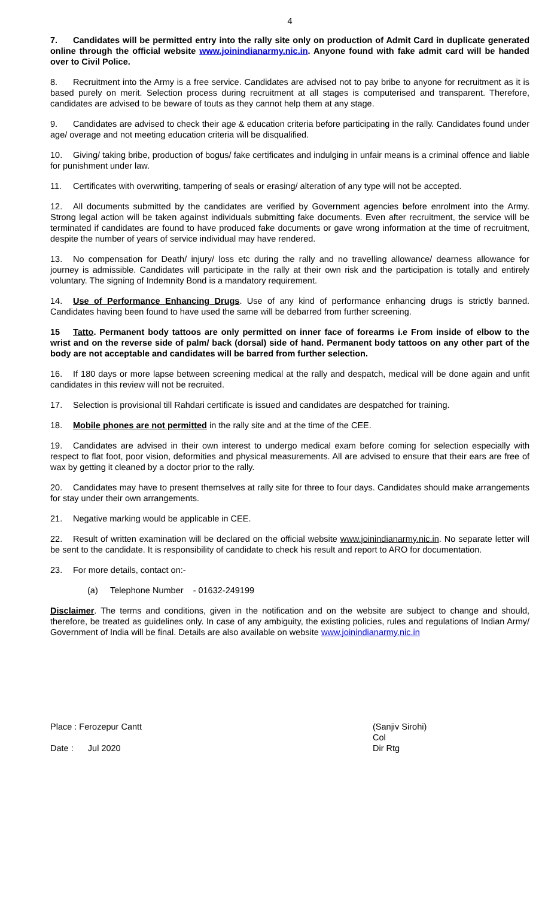4
7. Candidates will be permitted entry into the rally site only on production of Admit Card in duplicate generated online through the official website www.joinindianarmy.nic.in. Anyone found with fake admit card will be handed over to Civil Police.
8. Recruitment into the Army is a free service. Candidates are advised not to pay bribe to anyone for recruitment as it is based purely on merit. Selection process during recruitment at all stages is computerised and transparent. Therefore, candidates are advised to be beware of touts as they cannot help them at any stage.
9. Candidates are advised to check their age & education criteria before participating in the rally. Candidates found under age/ overage and not meeting education criteria will be disqualified.
10. Giving/ taking bribe, production of bogus/ fake certificates and indulging in unfair means is a criminal offence and liable for punishment under law.
11. Certificates with overwriting, tampering of seals or erasing/ alteration of any type will not be accepted.
12. All documents submitted by the candidates are verified by Government agencies before enrolment into the Army. Strong legal action will be taken against individuals submitting fake documents. Even after recruitment, the service will be terminated if candidates are found to have produced fake documents or gave wrong information at the time of recruitment, despite the number of years of service individual may have rendered.
13. No compensation for Death/ injury/ loss etc during the rally and no travelling allowance/ dearness allowance for journey is admissible. Candidates will participate in the rally at their own risk and the participation is totally and entirely voluntary. The signing of Indemnity Bond is a mandatory requirement.
14. Use of Performance Enhancing Drugs. Use of any kind of performance enhancing drugs is strictly banned. Candidates having been found to have used the same will be debarred from further screening.
15 Tatto. Permanent body tattoos are only permitted on inner face of forearms i.e From inside of elbow to the wrist and on the reverse side of palm/ back (dorsal) side of hand. Permanent body tattoos on any other part of the body are not acceptable and candidates will be barred from further selection.
16. If 180 days or more lapse between screening medical at the rally and despatch, medical will be done again and unfit candidates in this review will not be recruited.
17. Selection is provisional till Rahdari certificate is issued and candidates are despatched for training.
18. Mobile phones are not permitted in the rally site and at the time of the CEE.
19. Candidates are advised in their own interest to undergo medical exam before coming for selection especially with respect to flat foot, poor vision, deformities and physical measurements. All are advised to ensure that their ears are free of wax by getting it cleaned by a doctor prior to the rally.
20. Candidates may have to present themselves at rally site for three to four days. Candidates should make arrangements for stay under their own arrangements.
21. Negative marking would be applicable in CEE.
22. Result of written examination will be declared on the official website www.joinindianarmy.nic.in. No separate letter will be sent to the candidate. It is responsibility of candidate to check his result and report to ARO for documentation.
23. For more details, contact on:-
(a) Telephone Number - 01632-249199
Disclaimer. The terms and conditions, given in the notification and on the website are subject to change and should, therefore, be treated as guidelines only. In case of any ambiguity, the existing policies, rules and regulations of Indian Army/ Government of India will be final. Details are also available on website www.joinindianarmy.nic.in
Place : Ferozepur Cantt
Date : Jul 2020
(Sanjiv Sirohi)
Col
Dir Rtg